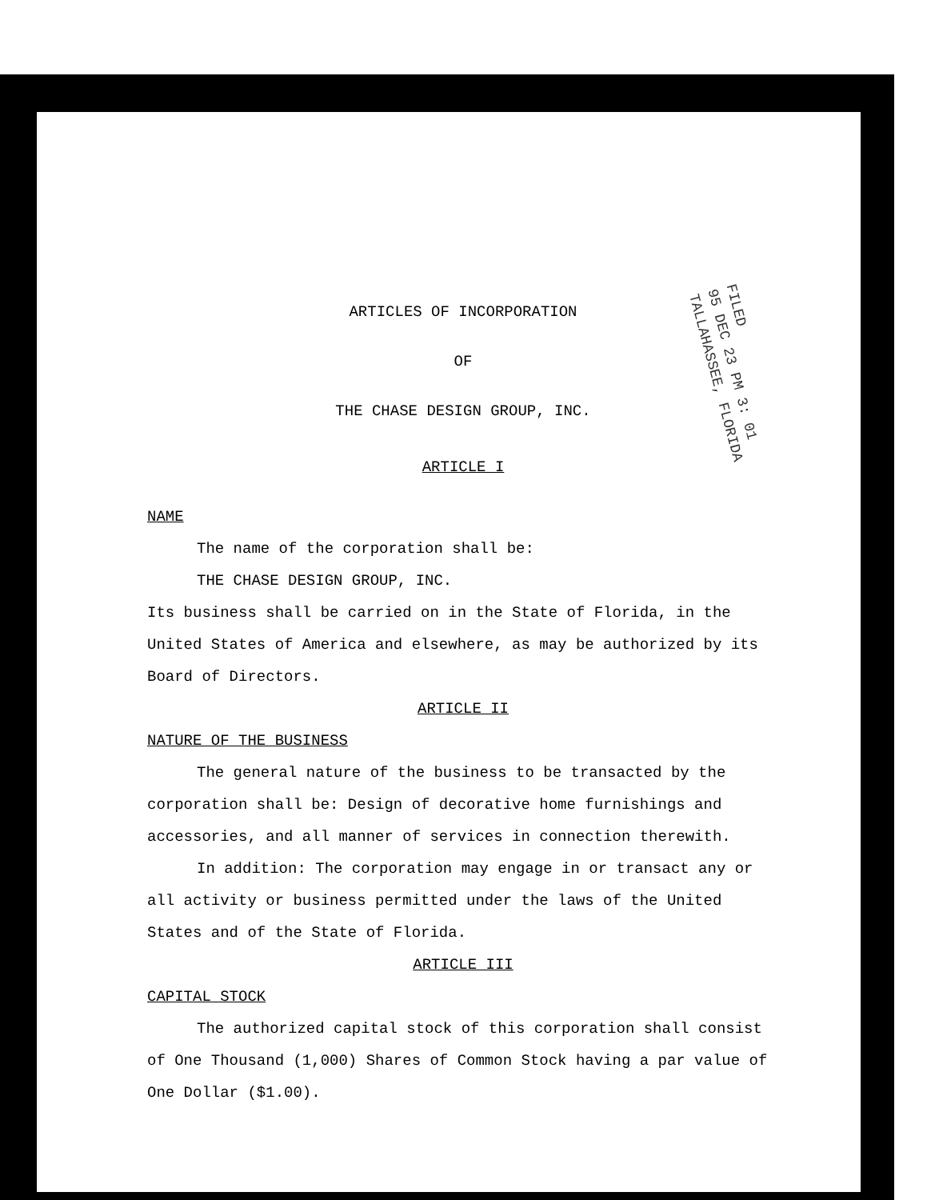FILED
95 DEC 23 PM 3: 01
TALLAHASSEE, FLORIDA
ARTICLES OF INCORPORATION
OF
THE CHASE DESIGN GROUP, INC.
ARTICLE I
NAME
The name of the corporation shall be:
THE CHASE DESIGN GROUP, INC.
Its business shall be carried on in the State of Florida, in the United States of America and elsewhere, as may be authorized by its Board of Directors.
ARTICLE II
NATURE OF THE BUSINESS
The general nature of the business to be transacted by the corporation shall be: Design of decorative home furnishings and accessories, and all manner of services in connection therewith.
In addition: The corporation may engage in or transact any or all activity or business permitted under the laws of the United States and of the State of Florida.
ARTICLE III
CAPITAL STOCK
The authorized capital stock of this corporation shall consist of One Thousand (1,000) Shares of Common Stock having a par value of One Dollar ($1.00).